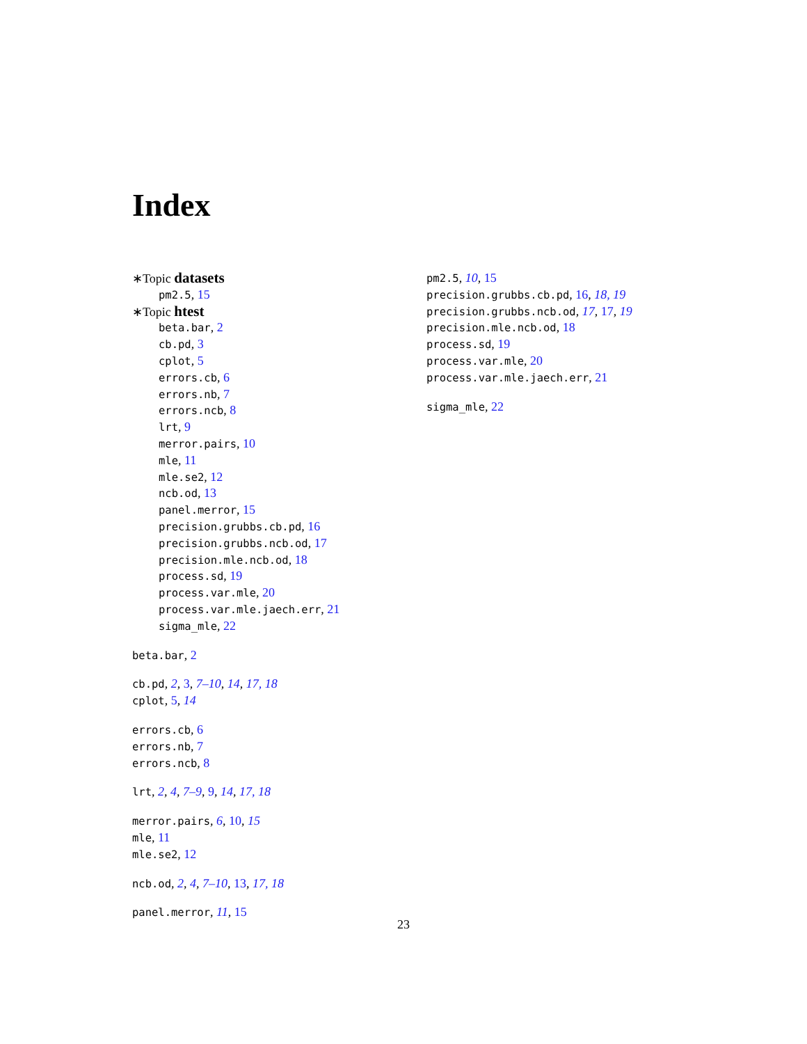Index
∗Topic datasets
pm2.5, 15
∗Topic htest
beta.bar, 2
cb.pd, 3
cplot, 5
errors.cb, 6
errors.nb, 7
errors.ncb, 8
lrt, 9
merror.pairs, 10
mle, 11
mle.se2, 12
ncb.od, 13
panel.merror, 15
precision.grubbs.cb.pd, 16
precision.grubbs.ncb.od, 17
precision.mle.ncb.od, 18
process.sd, 19
process.var.mle, 20
process.var.mle.jaech.err, 21
sigma_mle, 22
beta.bar, 2
cb.pd, 2, 3, 7–10, 14, 17, 18
cplot, 5, 14
errors.cb, 6
errors.nb, 7
errors.ncb, 8
lrt, 2, 4, 7–9, 9, 14, 17, 18
merror.pairs, 6, 10, 15
mle, 11
mle.se2, 12
ncb.od, 2, 4, 7–10, 13, 17, 18
panel.merror, 11, 15
pm2.5, 10, 15
precision.grubbs.cb.pd, 16, 18, 19
precision.grubbs.ncb.od, 17, 17, 19
precision.mle.ncb.od, 18
process.sd, 19
process.var.mle, 20
process.var.mle.jaech.err, 21
sigma_mle, 22
23